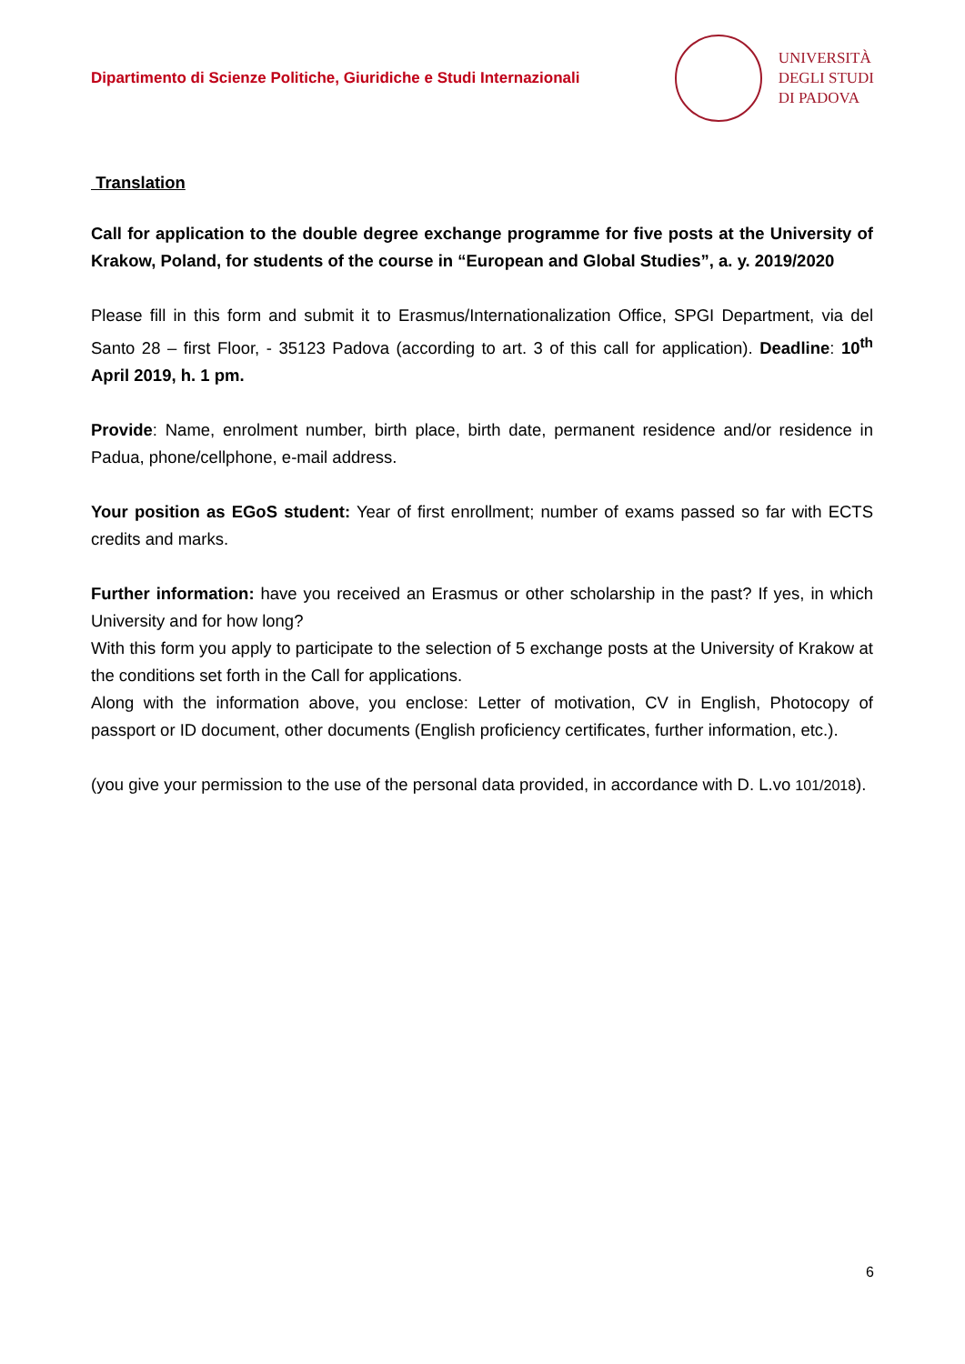Dipartimento di Scienze Politiche, Giuridiche e Studi Internazionali
UNIVERSITÀ
DEGLI STUDI
DI PADOVA
Translation
Call for application to the double degree exchange programme for five posts at the University of Krakow, Poland, for students of the course in “European and Global Studies”, a. y. 2019/2020
Please fill in this form and submit it to Erasmus/Internationalization Office, SPGI Department, via del Santo 28 – first Floor, - 35123 Padova (according to art. 3 of this call for application). Deadline: 10<sup>th</sup> April 2019, h. 1 pm.
Provide: Name, enrolment number, birth place, birth date, permanent residence and/or residence in Padua, phone/cellphone, e-mail address.
Your position as EGoS student: Year of first enrollment; number of exams passed so far with ECTS credits and marks.
Further information: have you received an Erasmus or other scholarship in the past? If yes, in which University and for how long?
With this form you apply to participate to the selection of 5 exchange posts at the University of Krakow at the conditions set forth in the Call for applications.
Along with the information above, you enclose: Letter of motivation, CV in English, Photocopy of passport or ID document, other documents (English proficiency certificates, further information, etc.).
(you give your permission to the use of the personal data provided, in accordance with D. L.vo 101/2018).
6